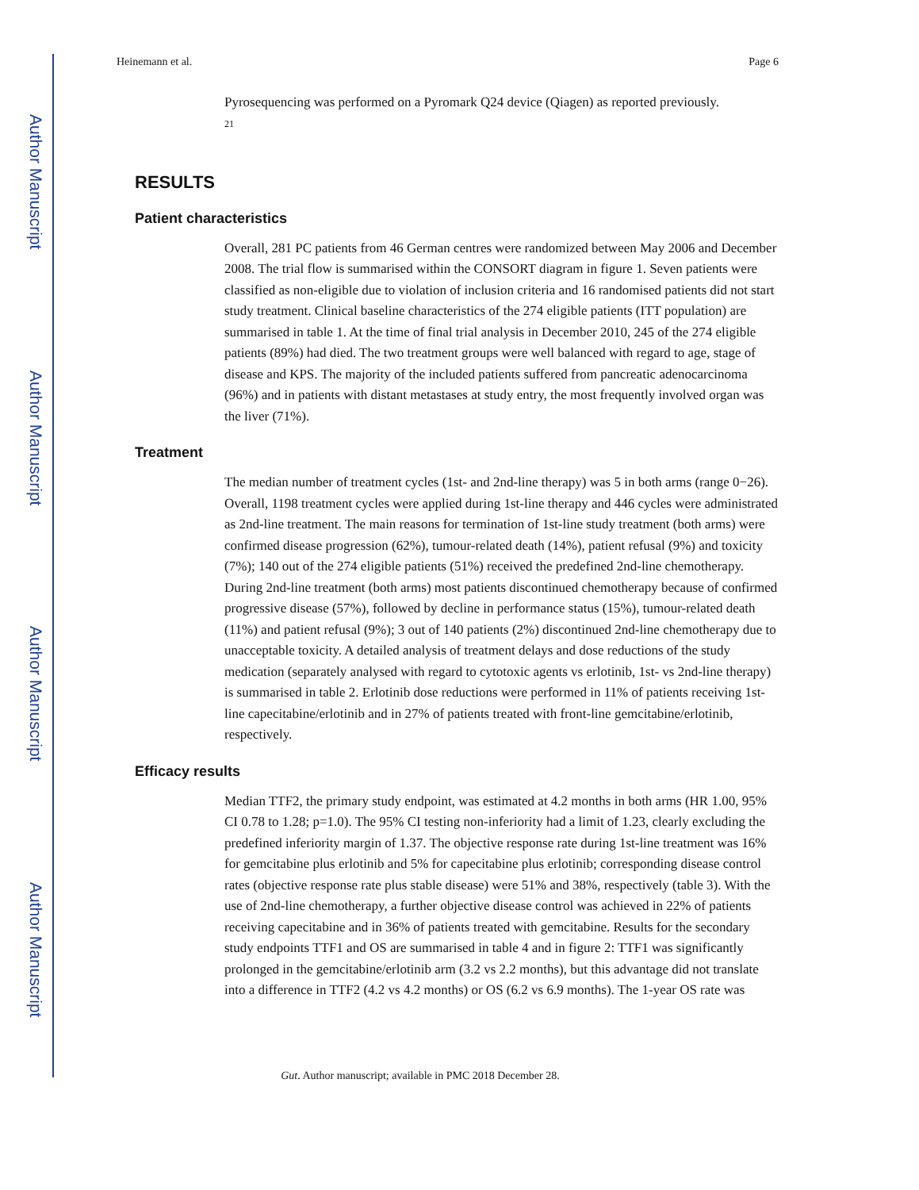Author Manuscript
Author Manuscript
Author Manuscript
Author Manuscript
Heinemann et al. Page 6
Pyrosequencing was performed on a Pyromark Q24 device (Qiagen) as reported previously.
<sup>21</sup>
RESULTS
Patient characteristics
Overall, 281 PC patients from 46 German centres were randomized between May 2006 and December 2008. The trial flow is summarised within the CONSORT diagram in figure 1. Seven patients were classified as non-eligible due to violation of inclusion criteria and 16 randomised patients did not start study treatment. Clinical baseline characteristics of the 274 eligible patients (ITT population) are summarised in table 1. At the time of final trial analysis in December 2010, 245 of the 274 eligible patients (89%) had died. The two treatment groups were well balanced with regard to age, stage of disease and KPS. The majority of the included patients suffered from pancreatic adenocarcinoma (96%) and in patients with distant metastases at study entry, the most frequently involved organ was the liver (71%).
Treatment
The median number of treatment cycles (1st- and 2nd-line therapy) was 5 in both arms (range 0−26). Overall, 1198 treatment cycles were applied during 1st-line therapy and 446 cycles were administrated as 2nd-line treatment. The main reasons for termination of 1st-line study treatment (both arms) were confirmed disease progression (62%), tumour-related death (14%), patient refusal (9%) and toxicity (7%); 140 out of the 274 eligible patients (51%) received the predefined 2nd-line chemotherapy. During 2nd-line treatment (both arms) most patients discontinued chemotherapy because of confirmed progressive disease (57%), followed by decline in performance status (15%), tumour-related death (11%) and patient refusal (9%); 3 out of 140 patients (2%) discontinued 2nd-line chemotherapy due to unacceptable toxicity. A detailed analysis of treatment delays and dose reductions of the study medication (separately analysed with regard to cytotoxic agents vs erlotinib, 1st- vs 2nd-line therapy) is summarised in table 2. Erlotinib dose reductions were performed in 11% of patients receiving 1st-line capecitabine/erlotinib and in 27% of patients treated with front-line gemcitabine/erlotinib, respectively.
Efficacy results
Median TTF2, the primary study endpoint, was estimated at 4.2 months in both arms (HR 1.00, 95% CI 0.78 to 1.28; p=1.0). The 95% CI testing non-inferiority had a limit of 1.23, clearly excluding the predefined inferiority margin of 1.37. The objective response rate during 1st-line treatment was 16% for gemcitabine plus erlotinib and 5% for capecitabine plus erlotinib; corresponding disease control rates (objective response rate plus stable disease) were 51% and 38%, respectively (table 3). With the use of 2nd-line chemotherapy, a further objective disease control was achieved in 22% of patients receiving capecitabine and in 36% of patients treated with gemcitabine. Results for the secondary study endpoints TTF1 and OS are summarised in table 4 and in figure 2: TTF1 was significantly prolonged in the gemcitabine/erlotinib arm (3.2 vs 2.2 months), but this advantage did not translate into a difference in TTF2 (4.2 vs 4.2 months) or OS (6.2 vs 6.9 months). The 1-year OS rate was
Gut. Author manuscript; available in PMC 2018 December 28.